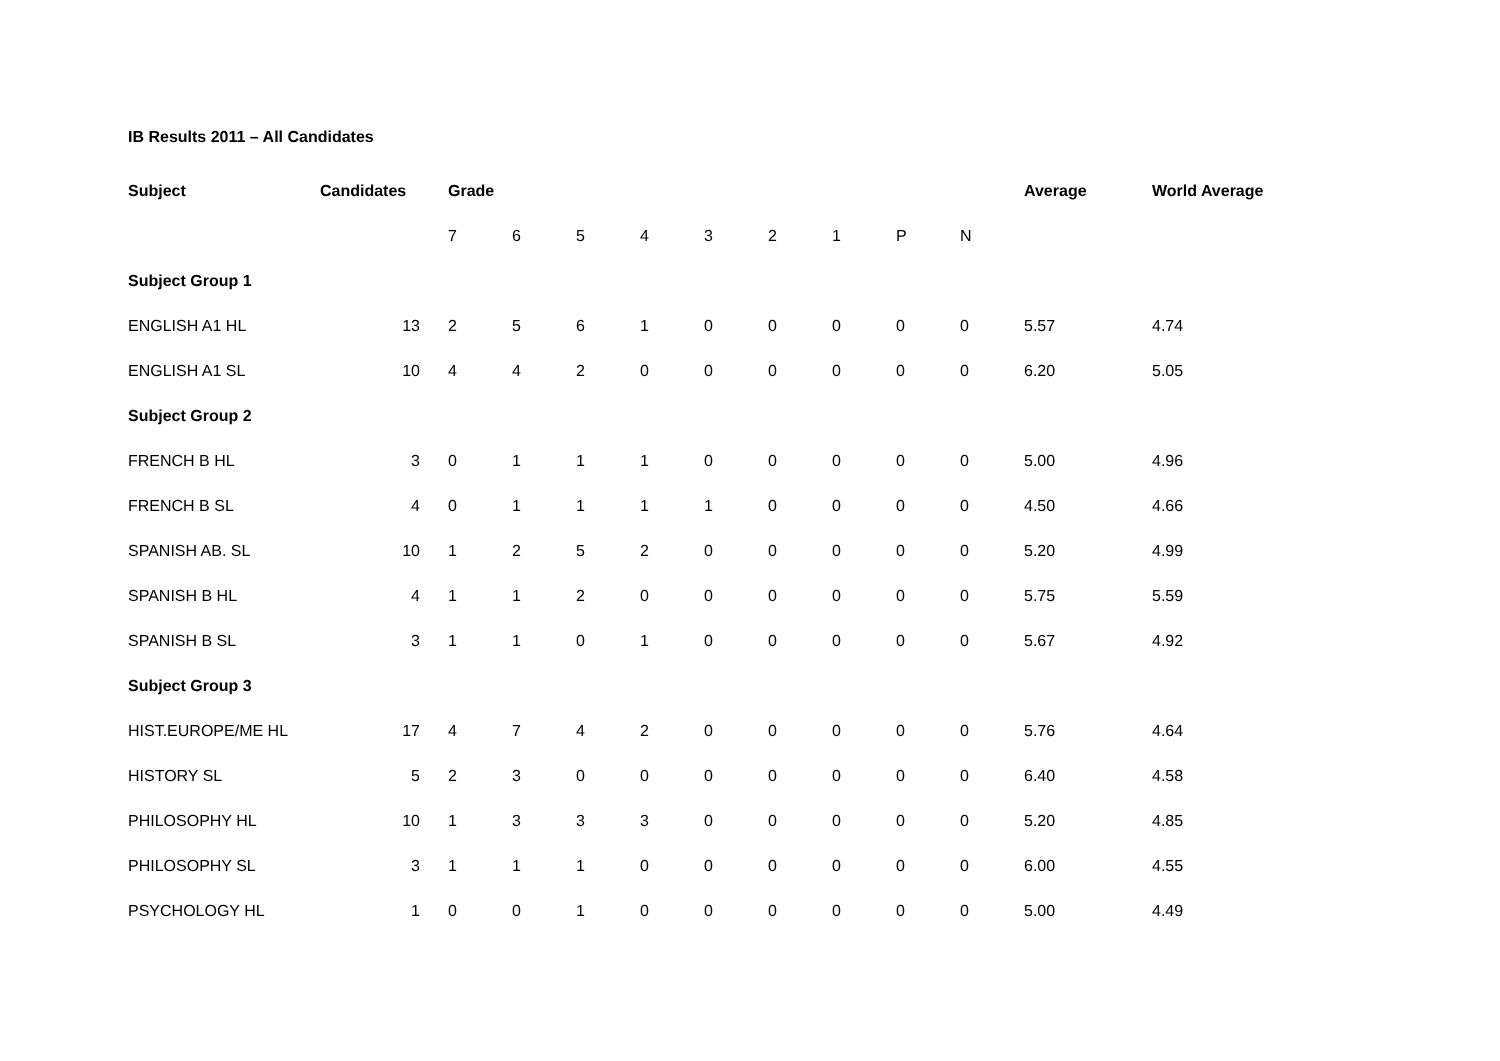IB Results 2011 – All Candidates
| Subject | Candidates | | Grade | | | | | | | | | Average | World Average |
| --- | --- | --- | --- | --- | --- | --- | --- | --- | --- | --- | --- | --- | --- |
| | | | 7 | 6 | 5 | 4 | 3 | 2 | 1 | P | N | | |
| Subject Group 1 | | | | | | | | | | | | | |
| ENGLISH A1 HL | 13 | | 2 | 5 | 6 | 1 | 0 | 0 | 0 | 0 | 0 | 5.57 | 4.74 |
| ENGLISH A1 SL | 10 | | 4 | 4 | 2 | 0 | 0 | 0 | 0 | 0 | 0 | 6.20 | 5.05 |
| Subject Group 2 | | | | | | | | | | | | | |
| FRENCH B HL | 3 | | 0 | 1 | 1 | 1 | 0 | 0 | 0 | 0 | 0 | 5.00 | 4.96 |
| FRENCH B SL | 4 | | 0 | 1 | 1 | 1 | 1 | 0 | 0 | 0 | 0 | 4.50 | 4.66 |
| SPANISH AB. SL | 10 | | 1 | 2 | 5 | 2 | 0 | 0 | 0 | 0 | 0 | 5.20 | 4.99 |
| SPANISH B HL | 4 | | 1 | 1 | 2 | 0 | 0 | 0 | 0 | 0 | 0 | 5.75 | 5.59 |
| SPANISH B SL | 3 | | 1 | 1 | 0 | 1 | 0 | 0 | 0 | 0 | 0 | 5.67 | 4.92 |
| Subject Group 3 | | | | | | | | | | | | | |
| HIST.EUROPE/ME HL | 17 | | 4 | 7 | 4 | 2 | 0 | 0 | 0 | 0 | 0 | 5.76 | 4.64 |
| HISTORY SL | 5 | | 2 | 3 | 0 | 0 | 0 | 0 | 0 | 0 | 0 | 6.40 | 4.58 |
| PHILOSOPHY HL | 10 | | 1 | 3 | 3 | 3 | 0 | 0 | 0 | 0 | 0 | 5.20 | 4.85 |
| PHILOSOPHY SL | 3 | | 1 | 1 | 1 | 0 | 0 | 0 | 0 | 0 | 0 | 6.00 | 4.55 |
| PSYCHOLOGY HL | 1 | | 0 | 0 | 1 | 0 | 0 | 0 | 0 | 0 | 0 | 5.00 | 4.49 |